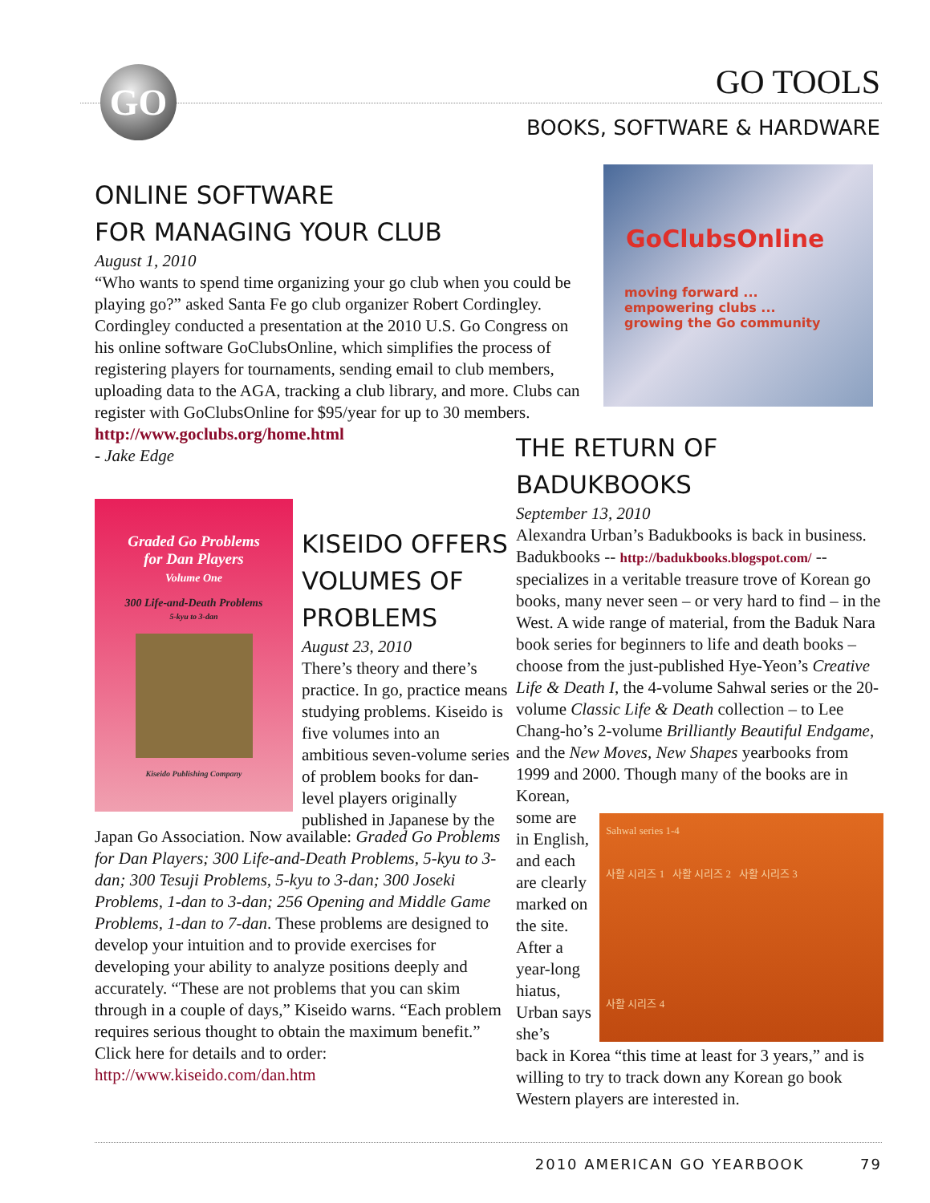GO
GO TOOLS
BOOKS, SOFTWARE & HARDWARE
ONLINE SOFTWARE
FOR MANAGING YOUR CLUB
August 1, 2010
“Who wants to spend time organizing your go club when you could be playing go?” asked Santa Fe go club organizer Robert Cordingley. Cordingley conducted a presentation at the 2010 U.S. Go Congress on his online software GoClubsOnline, which simplifies the process of registering players for tournaments, sending email to club members, uploading data to the AGA, tracking a club library, and more. Clubs can register with GoClubsOnline for $95/year for up to 30 members.
http://www.goclubs.org/home.html
- Jake Edge
GoClubsOnline
moving forward ...
empowering clubs ...
growing the Go community
Graded Go Problems
for Dan Players
Volume One
300 Life-and-Death Problems
5-kyu to 3-dan
Kiseido Publishing Company
KISEIDO OFFERS VOLUMES OF PROBLEMS
August 23, 2010
There’s theory and there’s practice. In go, practice means studying problems. Kiseido is five volumes into an ambitious seven-volume series of problem books for dan-level players originally published in Japanese by the
Japan Go Association. Now available: Graded Go Problems for Dan Players; 300 Life-and-Death Problems, 5-kyu to 3-dan; 300 Tesuji Problems, 5-kyu to 3-dan; 300 Joseki Problems, 1-dan to 3-dan; 256 Opening and Middle Game Problems, 1-dan to 7-dan. These problems are designed to develop your intuition and to provide exercises for developing your ability to analyze positions deeply and accurately. “These are not problems that you can skim through in a couple of days,” Kiseido warns. “Each problem requires serious thought to obtain the maximum benefit.” Click here for details and to order: http://www.kiseido.com/dan.htm
THE RETURN OF BADUKBOOKS
September 13, 2010
Alexandra Urban’s Badukbooks is back in business. Badukbooks -- http://badukbooks.blogspot.com/ -- specializes in a veritable treasure trove of Korean go books, many never seen – or very hard to find – in the West. A wide range of material, from the Baduk Nara book series for beginners to life and death books – choose from the just-published Hye-Yeon’s Creative Life & Death I, the 4-volume Sahwal series or the 20-volume Classic Life & Death collection – to Lee Chang-ho’s 2-volume Brilliantly Beautiful Endgame, and the New Moves, New Shapes yearbooks from 1999 and 2000. Though many of the books are in Korean,
some are in English, and each are clearly marked on the site. After a year-long hiatus, Urban says she’s
Sahwal series 1-4
사활 시리즈 1 사활 시리즈 2 사활 시리즈 3
사활 시리즈 4
back in Korea “this time at least for 3 years,” and is willing to try to track down any Korean go book Western players are interested in.
2010 AMERICAN GO YEARBOOK 79